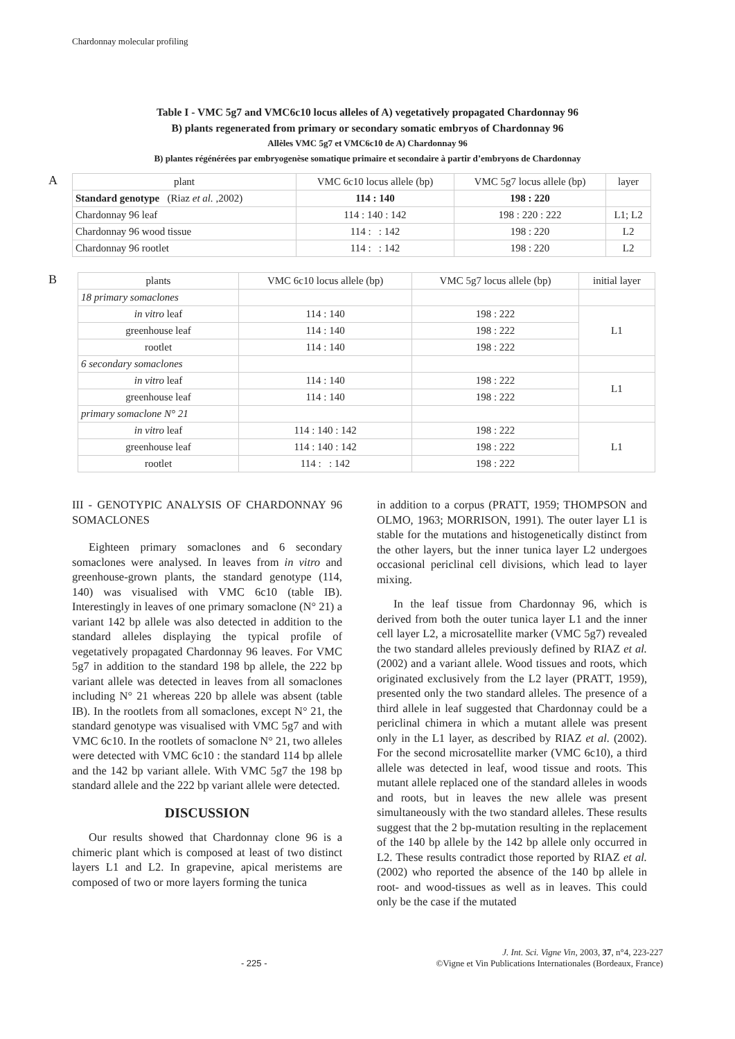Chardonnay molecular profiling
Table I - VMC 5g7 and VMC6c10 locus alleles of A) vegetatively propagated Chardonnay 96
B) plants regenerated from primary or secondary somatic embryos of Chardonnay 96
Allèles VMC 5g7 et VMC6c10 de A) Chardonnay 96
B) plantes régénérées par embryogenèse somatique primaire et secondaire à partir d’embryons de Chardonnay
A
| plant | VMC 6c10 locus allele (bp) | VMC 5g7 locus allele (bp) | layer |
| --- | --- | --- | --- |
| Standard genotype (Riaz et al. ,2002) | 114 : 140 | 198 : 220 | |
| Chardonnay 96 leaf | 114 : 140 : 142 | 198 : 220 : 222 | L1; L2 |
| Chardonnay 96 wood tissue | 114 : : 142 | 198 : 220 | L2 |
| Chardonnay 96 rootlet | 114 : : 142 | 198 : 220 | L2 |
B
| plants | VMC 6c10 locus allele (bp) | VMC 5g7 locus allele (bp) | initial layer |
| --- | --- | --- | --- |
| 18 primary somaclones | | | |
| in vitro leaf | 114 : 140 | 198 : 222 | L1 |
| greenhouse leaf | 114 : 140 | 198 : 222 | |
| rootlet | 114 : 140 | 198 : 222 | |
| 6 secondary somaclones | | | |
| in vitro leaf | 114 : 140 | 198 : 222 | L1 |
| greenhouse leaf | 114 : 140 | 198 : 222 | |
| primary somaclone N° 21 | | | |
| in vitro leaf | 114 : 140 : 142 | 198 : 222 | L1 |
| greenhouse leaf | 114 : 140 : 142 | 198 : 222 | |
| rootlet | 114 : : 142 | 198 : 222 | |
III - GENOTYPIC ANALYSIS OF CHARDONNAY 96 SOMACLONES
Eighteen primary somaclones and 6 secondary somaclones were analysed. In leaves from in vitro and greenhouse-grown plants, the standard genotype (114, 140) was visualised with VMC 6c10 (table IB). Interestingly in leaves of one primary somaclone (N° 21) a variant 142 bp allele was also detected in addition to the standard alleles displaying the typical profile of vegetatively propagated Chardonnay 96 leaves. For VMC 5g7 in addition to the standard 198 bp allele, the 222 bp variant allele was detected in leaves from all somaclones including N° 21 whereas 220 bp allele was absent (table IB). In the rootlets from all somaclones, except N° 21, the standard genotype was visualised with VMC 5g7 and with VMC 6c10. In the rootlets of somaclone N° 21, two alleles were detected with VMC 6c10 : the standard 114 bp allele and the 142 bp variant allele. With VMC 5g7 the 198 bp standard allele and the 222 bp variant allele were detected.
DISCUSSION
Our results showed that Chardonnay clone 96 is a chimeric plant which is composed at least of two distinct layers L1 and L2. In grapevine, apical meristems are composed of two or more layers forming the tunica
in addition to a corpus (PRATT, 1959; THOMPSON and OLMO, 1963; MORRISON, 1991). The outer layer L1 is stable for the mutations and histogenetically distinct from the other layers, but the inner tunica layer L2 undergoes occasional periclinal cell divisions, which lead to layer mixing.
In the leaf tissue from Chardonnay 96, which is derived from both the outer tunica layer L1 and the inner cell layer L2, a microsatellite marker (VMC 5g7) revealed the two standard alleles previously defined by RIAZ et al. (2002) and a variant allele. Wood tissues and roots, which originated exclusively from the L2 layer (PRATT, 1959), presented only the two standard alleles. The presence of a third allele in leaf suggested that Chardonnay could be a periclinal chimera in which a mutant allele was present only in the L1 layer, as described by RIAZ et al. (2002). For the second microsatellite marker (VMC 6c10), a third allele was detected in leaf, wood tissue and roots. This mutant allele replaced one of the standard alleles in woods and roots, but in leaves the new allele was present simultaneously with the two standard alleles. These results suggest that the 2 bp-mutation resulting in the replacement of the 140 bp allele by the 142 bp allele only occurred in L2. These results contradict those reported by RIAZ et al. (2002) who reported the absence of the 140 bp allele in root- and wood-tissues as well as in leaves. This could only be the case if the mutated
- 225 - J. Int. Sci. Vigne Vin, 2003, 37, n°4, 223-227
©Vigne et Vin Publications Internationales (Bordeaux, France)